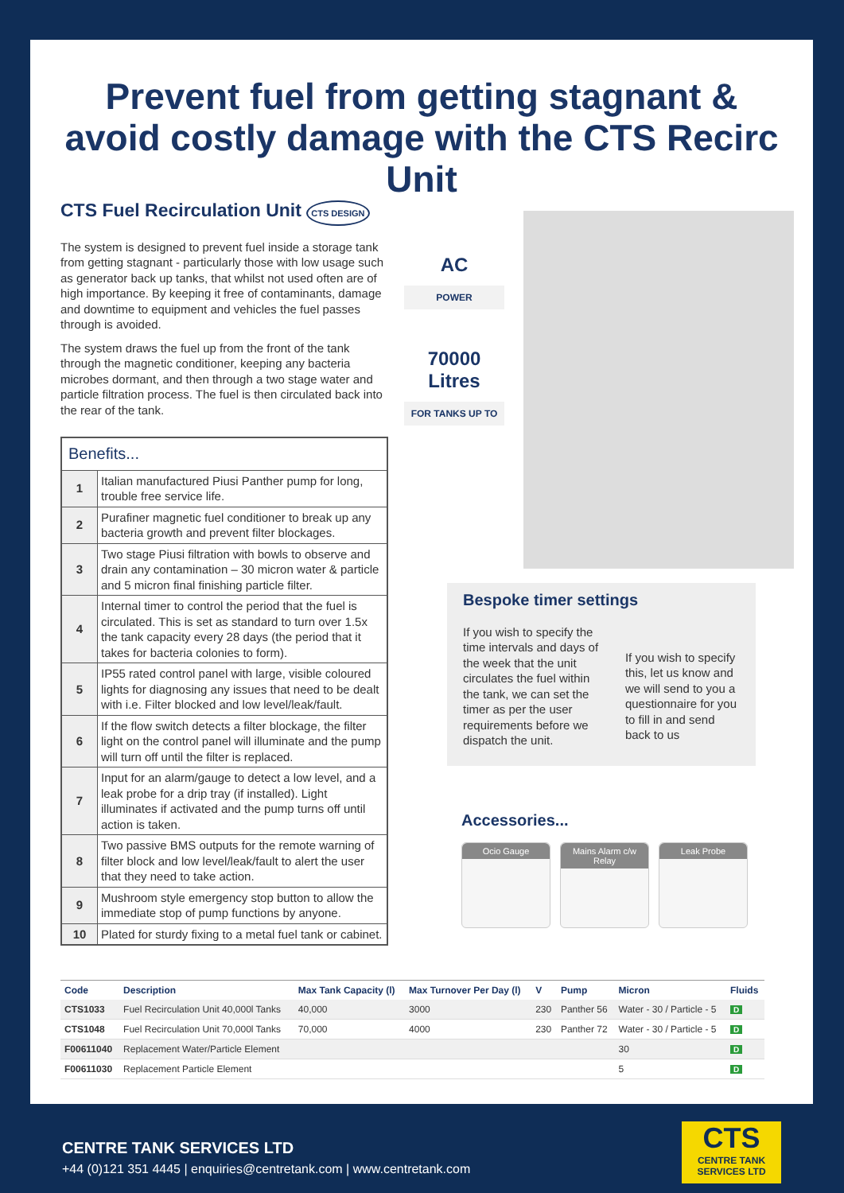Prevent fuel from getting stagnant &
avoid costly damage with the CTS Recirc Unit
CTS Fuel Recirculation Unit CTS DESIGN
The system is designed to prevent fuel inside a storage tank from getting stagnant - particularly those with low usage such as generator back up tanks, that whilst not used often are of high importance. By keeping it free of contaminants, damage and downtime to equipment and vehicles the fuel passes through is avoided.
The system draws the fuel up from the front of the tank through the magnetic conditioner, keeping any bacteria microbes dormant, and then through a two stage water and particle filtration process. The fuel is then circulated back into the rear of the tank.
Benefits...
| 1 | Italian manufactured Piusi Panther pump for long, trouble free service life. |
| 2 | Purafiner magnetic fuel conditioner to break up any bacteria growth and prevent filter blockages. |
| 3 | Two stage Piusi filtration with bowls to observe and drain any contamination – 30 micron water & particle and 5 micron final finishing particle filter. |
| 4 | Internal timer to control the period that the fuel is circulated. This is set as standard to turn over 1.5x the tank capacity every 28 days (the period that it takes for bacteria colonies to form). |
| 5 | IP55 rated control panel with large, visible coloured lights for diagnosing any issues that need to be dealt with i.e. Filter blocked and low level/leak/fault. |
| 6 | If the flow switch detects a filter blockage, the filter light on the control panel will illuminate and the pump will turn off until the filter is replaced. |
| 7 | Input for an alarm/gauge to detect a low level, and a leak probe for a drip tray (if installed). Light illuminates if activated and the pump turns off until action is taken. |
| 8 | Two passive BMS outputs for the remote warning of filter block and low level/leak/fault to alert the user that they need to take action. |
| 9 | Mushroom style emergency stop button to allow the immediate stop of pump functions by anyone. |
| 10 | Plated for sturdy fixing to a metal fuel tank or cabinet. |
AC
POWER
70000 Litres
FOR TANKS UP TO
Bespoke timer settings
If you wish to specify the time intervals and days of the week that the unit circulates the fuel within the tank, we can set the timer as per the user requirements before we dispatch the unit.
If you wish to specify this, let us know and we will send to you a questionnaire for you to fill in and send back to us
Accessories...
Ocio Gauge
Mains Alarm c/w Relay
Leak Probe
| Code | Description | Max Tank Capacity (l) | Max Turnover Per Day (l) | V | Pump | Micron | Fluids |
| --- | --- | --- | --- | --- | --- | --- | --- |
| CTS1033 | Fuel Recirculation Unit 40,000l Tanks | 40,000 | 3000 | 230 | Panther 56 | Water - 30 / Particle - 5 | D |
| CTS1048 | Fuel Recirculation Unit 70,000l Tanks | 70,000 | 4000 | 230 | Panther 72 | Water - 30 / Particle - 5 | D |
| F00611040 | Replacement Water/Particle Element | | | | | 30 | D |
| F00611030 | Replacement Particle Element | | | | | 5 | D |
CENTRE TANK SERVICES LTD
+44 (0)121 351 4445 | enquiries@centretank.com | www.centretank.com
CTS
CENTRE TANK
SERVICES LTD